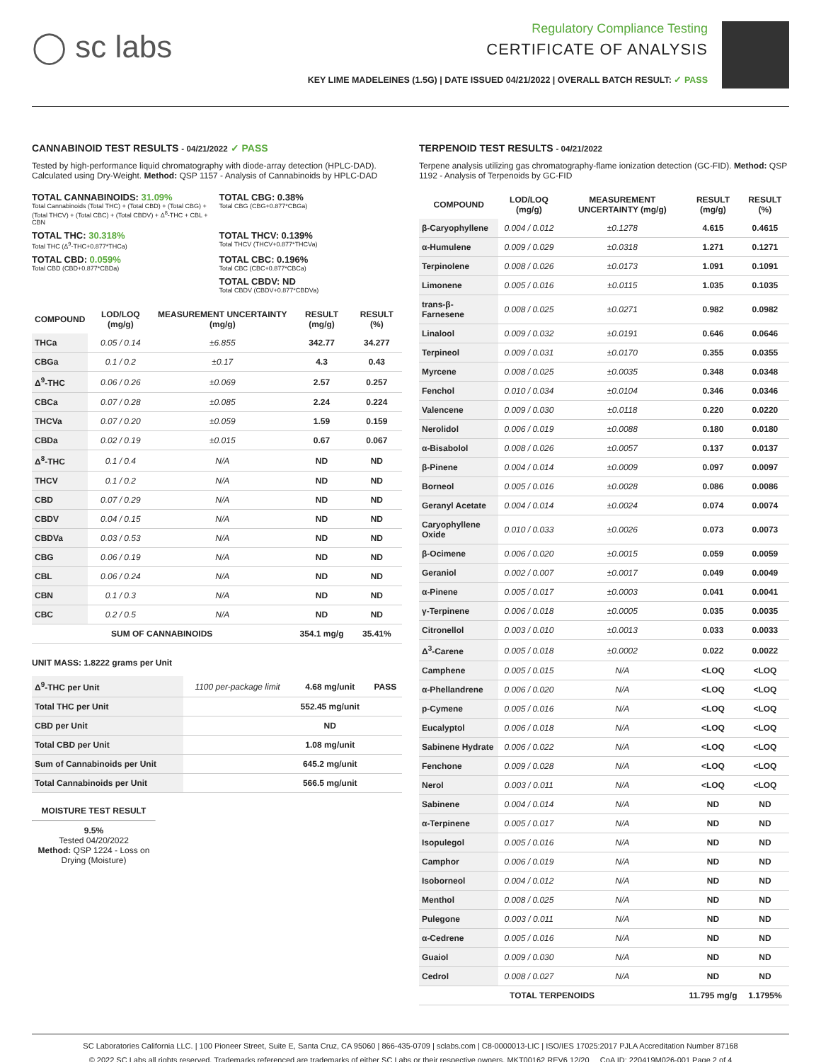◯ sc labs
Regulatory Compliance Testing
CERTIFICATE OF ANALYSIS
KEY LIME MADELEINES (1.5G) | DATE ISSUED 04/21/2022 | OVERALL BATCH RESULT: ✓ PASS
CANNABINOID TEST RESULTS - 04/21/2022 ✓ PASS
Tested by high-performance liquid chromatography with diode-array detection (HPLC-DAD). Calculated using Dry-Weight. Method: QSP 1157 - Analysis of Cannabinoids by HPLC-DAD
TOTAL CANNABINOIDS: 31.09%
Total Cannabinoids (Total THC) + (Total CBD) + (Total CBG) + (Total THCV) + (Total CBC) + (Total CBDV) + Δ<sup>8</sup>-THC + CBL + CBN
TOTAL CBG: 0.38%
Total CBG (CBG+0.877*CBGa)
TOTAL THC: 30.318%
Total THC (Δ<sup>9</sup>-THC+0.877*THCa)
TOTAL THCV: 0.139%
Total THCV (THCV+0.877*THCVa)
TOTAL CBD: 0.059%
Total CBD (CBD+0.877*CBDa)
TOTAL CBC: 0.196%
Total CBC (CBC+0.877*CBCa)
TOTAL CBDV: ND
Total CBDV (CBDV+0.877*CBDVa)
| COMPOUND | LOD/LOQ (mg/g) | MEASUREMENT UNCERTAINTY (mg/g) | RESULT (mg/g) | RESULT (%) |
| --- | --- | --- | --- | --- |
| THCa | 0.05 / 0.14 | ±6.855 | 342.77 | 34.277 |
| CBGa | 0.1 / 0.2 | ±0.17 | 4.3 | 0.43 |
| Δ<sup>9</sup>-THC | 0.06 / 0.26 | ±0.069 | 2.57 | 0.257 |
| CBCa | 0.07 / 0.28 | ±0.085 | 2.24 | 0.224 |
| THCVa | 0.07 / 0.20 | ±0.059 | 1.59 | 0.159 |
| CBDa | 0.02 / 0.19 | ±0.015 | 0.67 | 0.067 |
| Δ<sup>8</sup>-THC | 0.1 / 0.4 | N/A | ND | ND |
| THCV | 0.1 / 0.2 | N/A | ND | ND |
| CBD | 0.07 / 0.29 | N/A | ND | ND |
| CBDV | 0.04 / 0.15 | N/A | ND | ND |
| CBDVa | 0.03 / 0.53 | N/A | ND | ND |
| CBG | 0.06 / 0.19 | N/A | ND | ND |
| CBL | 0.06 / 0.24 | N/A | ND | ND |
| CBN | 0.1 / 0.3 | N/A | ND | ND |
| CBC | 0.2 / 0.5 | N/A | ND | ND |
| SUM OF CANNABINOIDS | | | 354.1 mg/g | 35.41% |
UNIT MASS: 1.8222 grams per Unit
| Δ<sup>9</sup>-THC per Unit | 1100 per-package limit | 4.68 mg/unit | PASS |
| Total THC per Unit | | 552.45 mg/unit | |
| CBD per Unit | | ND | |
| Total CBD per Unit | | 1.08 mg/unit | |
| Sum of Cannabinoids per Unit | | 645.2 mg/unit | |
| Total Cannabinoids per Unit | | 566.5 mg/unit | |
MOISTURE TEST RESULT
9.5%
Tested 04/20/2022
Method: QSP 1224 - Loss on Drying (Moisture)
TERPENOID TEST RESULTS - 04/21/2022
Terpene analysis utilizing gas chromatography-flame ionization detection (GC-FID). Method: QSP 1192 - Analysis of Terpenoids by GC-FID
| COMPOUND | LOD/LOQ (mg/g) | MEASUREMENT UNCERTAINTY (mg/g) | RESULT (mg/g) | RESULT (%) |
| --- | --- | --- | --- | --- |
| β-Caryophyllene | 0.004 / 0.012 | ±0.1278 | 4.615 | 0.4615 |
| α-Humulene | 0.009 / 0.029 | ±0.0318 | 1.271 | 0.1271 |
| Terpinolene | 0.008 / 0.026 | ±0.0173 | 1.091 | 0.1091 |
| Limonene | 0.005 / 0.016 | ±0.0115 | 1.035 | 0.1035 |
| trans-β-Farnesene | 0.008 / 0.025 | ±0.0271 | 0.982 | 0.0982 |
| Linalool | 0.009 / 0.032 | ±0.0191 | 0.646 | 0.0646 |
| Terpineol | 0.009 / 0.031 | ±0.0170 | 0.355 | 0.0355 |
| Myrcene | 0.008 / 0.025 | ±0.0035 | 0.348 | 0.0348 |
| Fenchol | 0.010 / 0.034 | ±0.0104 | 0.346 | 0.0346 |
| Valencene | 0.009 / 0.030 | ±0.0118 | 0.220 | 0.0220 |
| Nerolidol | 0.006 / 0.019 | ±0.0088 | 0.180 | 0.0180 |
| α-Bisabolol | 0.008 / 0.026 | ±0.0057 | 0.137 | 0.0137 |
| β-Pinene | 0.004 / 0.014 | ±0.0009 | 0.097 | 0.0097 |
| Borneol | 0.005 / 0.016 | ±0.0028 | 0.086 | 0.0086 |
| Geranyl Acetate | 0.004 / 0.014 | ±0.0024 | 0.074 | 0.0074 |
| Caryophyllene Oxide | 0.010 / 0.033 | ±0.0026 | 0.073 | 0.0073 |
| β-Ocimene | 0.006 / 0.020 | ±0.0015 | 0.059 | 0.0059 |
| Geraniol | 0.002 / 0.007 | ±0.0017 | 0.049 | 0.0049 |
| α-Pinene | 0.005 / 0.017 | ±0.0003 | 0.041 | 0.0041 |
| γ-Terpinene | 0.006 / 0.018 | ±0.0005 | 0.035 | 0.0035 |
| Citronellol | 0.003 / 0.010 | ±0.0013 | 0.033 | 0.0033 |
| Δ<sup>3</sup>-Carene | 0.005 / 0.018 | ±0.0002 | 0.022 | 0.0022 |
| Camphene | 0.005 / 0.015 | N/A | <LOQ | <LOQ |
| α-Phellandrene | 0.006 / 0.020 | N/A | <LOQ | <LOQ |
| p-Cymene | 0.005 / 0.016 | N/A | <LOQ | <LOQ |
| Eucalyptol | 0.006 / 0.018 | N/A | <LOQ | <LOQ |
| Sabinene Hydrate | 0.006 / 0.022 | N/A | <LOQ | <LOQ |
| Fenchone | 0.009 / 0.028 | N/A | <LOQ | <LOQ |
| Nerol | 0.003 / 0.011 | N/A | <LOQ | <LOQ |
| Sabinene | 0.004 / 0.014 | N/A | ND | ND |
| α-Terpinene | 0.005 / 0.017 | N/A | ND | ND |
| Isopulegol | 0.005 / 0.016 | N/A | ND | ND |
| Camphor | 0.006 / 0.019 | N/A | ND | ND |
| Isoborneol | 0.004 / 0.012 | N/A | ND | ND |
| Menthol | 0.008 / 0.025 | N/A | ND | ND |
| Pulegone | 0.003 / 0.011 | N/A | ND | ND |
| α-Cedrene | 0.005 / 0.016 | N/A | ND | ND |
| Guaiol | 0.009 / 0.030 | N/A | ND | ND |
| Cedrol | 0.008 / 0.027 | N/A | ND | ND |
| TOTAL TERPENOIDS | | | 11.795 mg/g | 1.1795% |
SC Laboratories California LLC. | 100 Pioneer Street, Suite E, Santa Cruz, CA 95060 | 866-435-0709 | sclabs.com | C8-0000013-LIC | ISO/IES 17025:2017 PJLA Accreditation Number 87168
© 2022 SC Labs all rights reserved. Trademarks referenced are trademarks of either SC Labs or their respective owners. MKT00162 REV6 12/20 CoA ID: 220419M026-001 Page 2 of 4